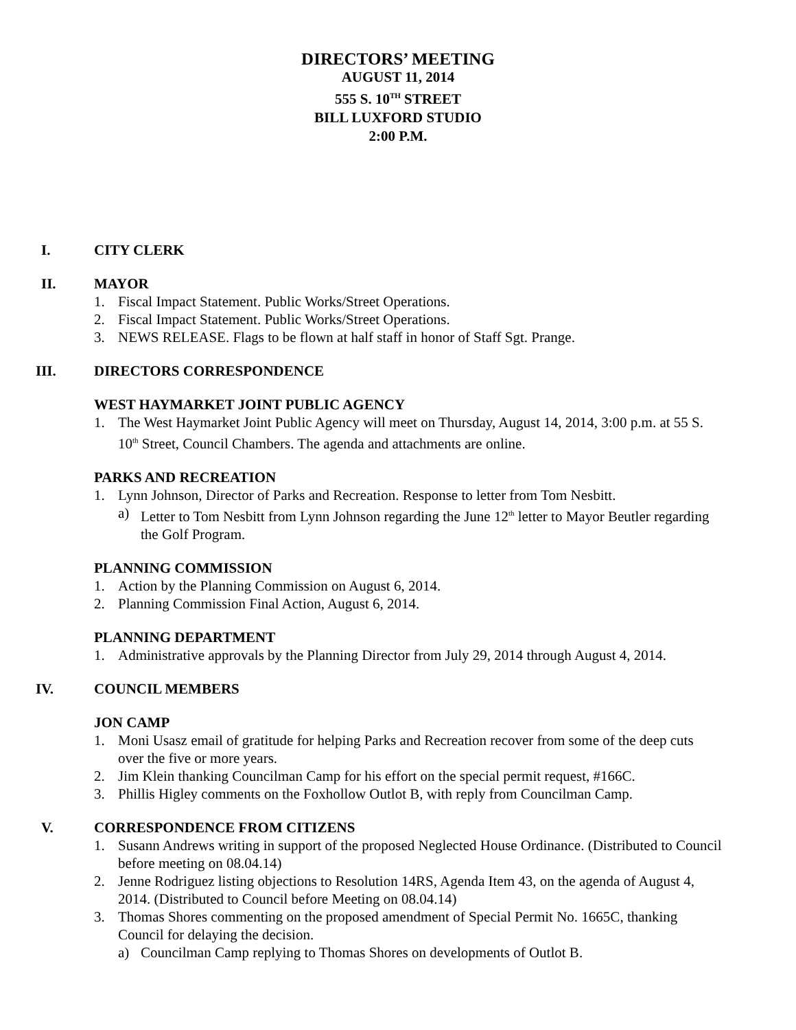DIRECTORS’ MEETING
AUGUST 11, 2014
555 S. 10<sup>TH</sup> STREET
BILL LUXFORD STUDIO
2:00 P.M.
I. CITY CLERK
II. MAYOR
1. Fiscal Impact Statement. Public Works/Street Operations.
2. Fiscal Impact Statement. Public Works/Street Operations.
3. NEWS RELEASE. Flags to be flown at half staff in honor of Staff Sgt. Prange.
III. DIRECTORS CORRESPONDENCE
WEST HAYMARKET JOINT PUBLIC AGENCY
1. The West Haymarket Joint Public Agency will meet on Thursday, August 14, 2014, 3:00 p.m. at 55 S. 10<sup>th</sup> Street, Council Chambers. The agenda and attachments are online.
PARKS AND RECREATION
1. Lynn Johnson, Director of Parks and Recreation. Response to letter from Tom Nesbitt.
a) Letter to Tom Nesbitt from Lynn Johnson regarding the June 12<sup>th</sup> letter to Mayor Beutler regarding the Golf Program.
PLANNING COMMISSION
1. Action by the Planning Commission on August 6, 2014.
2. Planning Commission Final Action, August 6, 2014.
PLANNING DEPARTMENT
1. Administrative approvals by the Planning Director from July 29, 2014 through August 4, 2014.
IV. COUNCIL MEMBERS
JON CAMP
1. Moni Usasz email of gratitude for helping Parks and Recreation recover from some of the deep cuts over the five or more years.
2. Jim Klein thanking Councilman Camp for his effort on the special permit request, #166C.
3. Phillis Higley comments on the Foxhollow Outlot B, with reply from Councilman Camp.
V. CORRESPONDENCE FROM CITIZENS
1. Susann Andrews writing in support of the proposed Neglected House Ordinance. (Distributed to Council before meeting on 08.04.14)
2. Jenne Rodriguez listing objections to Resolution 14RS, Agenda Item 43, on the agenda of August 4, 2014. (Distributed to Council before Meeting on 08.04.14)
3. Thomas Shores commenting on the proposed amendment of Special Permit No. 1665C, thanking Council for delaying the decision.
a) Councilman Camp replying to Thomas Shores on developments of Outlot B.